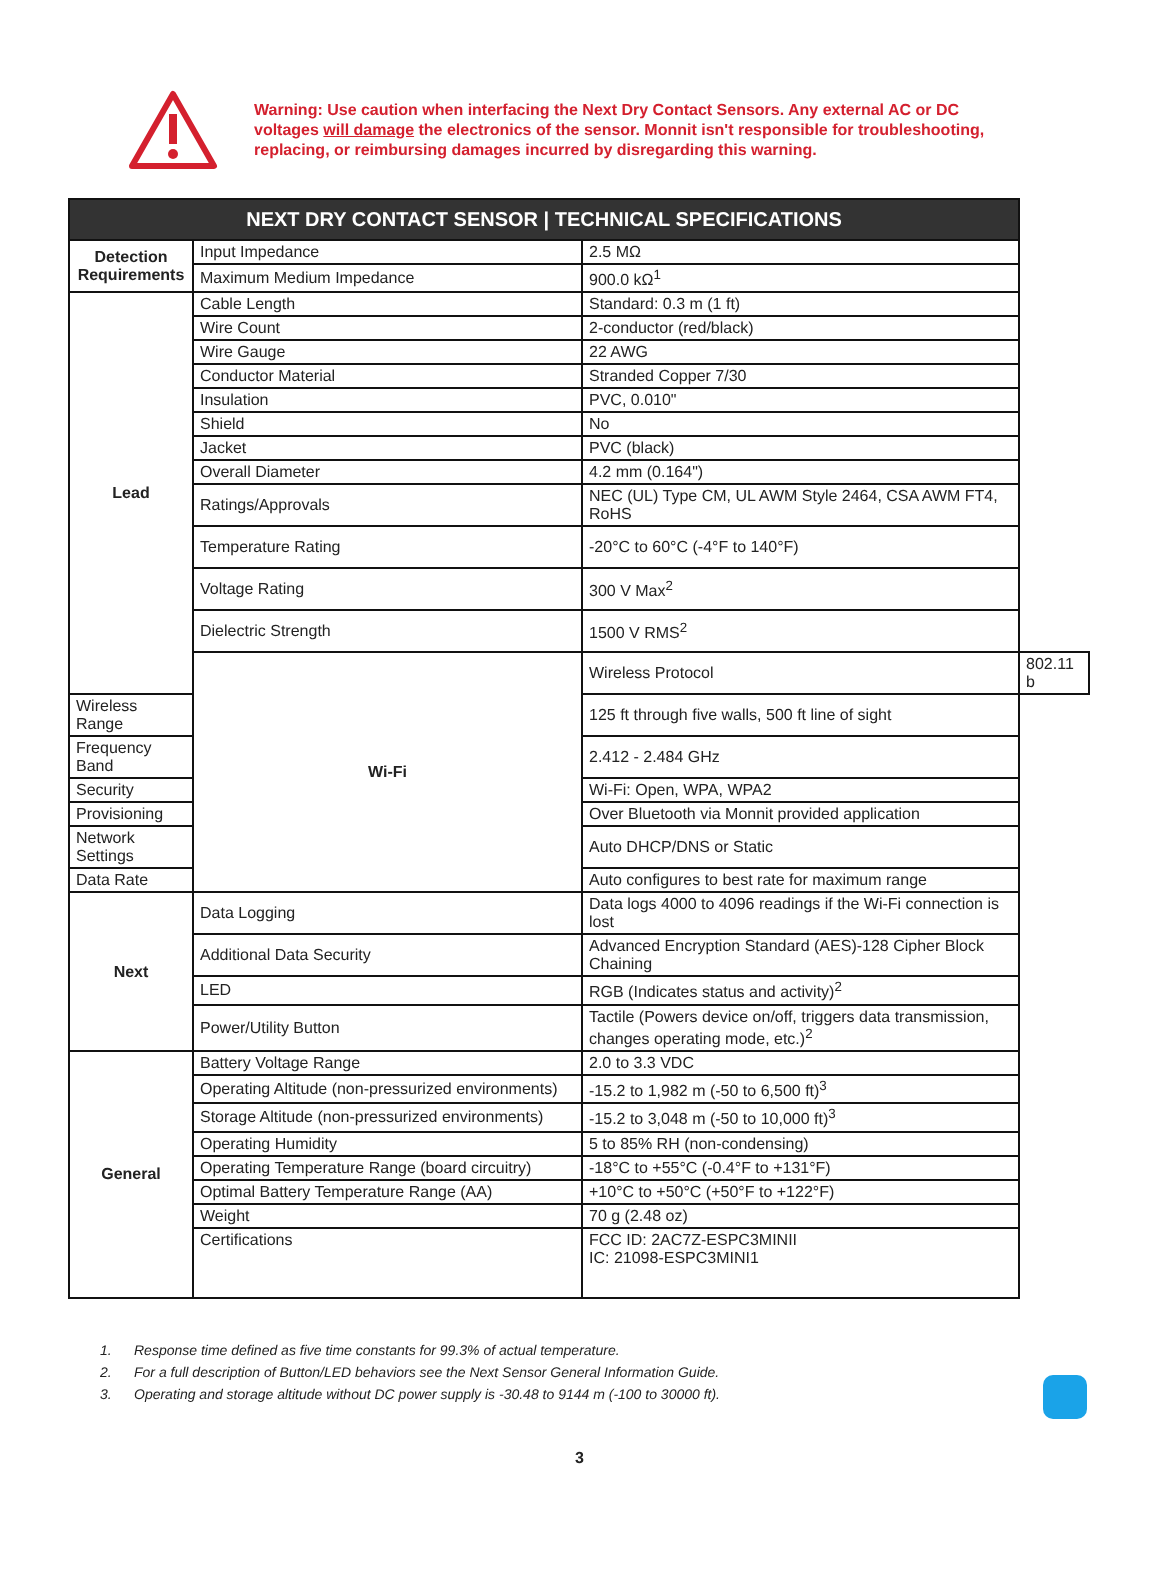Warning: Use caution when interfacing the Next Dry Contact Sensors. Any external AC or DC voltages will damage the electronics of the sensor. Monnit isn't responsible for troubleshooting, replacing, or reimbursing damages incurred by disregarding this warning.
| NEXT DRY CONTACT SENSOR / TECHNICAL SPECIFICATIONS | | | |
| --- | --- | --- | --- |
| Detection Requirements | Input Impedance | 2.5 MΩ | |
| | Maximum Medium Impedance | 900.0 kΩ<sup>1</sup> | |
| Lead | Cable Length | Standard: 0.3 m (1 ft) | |
| | Wire Count | 2-conductor (red/black) | |
| | Wire Gauge | 22 AWG | |
| | Conductor Material | Stranded Copper 7/30 | |
| | Insulation | PVC, 0.010" | |
| | Shield | No | |
| | Jacket | PVC (black) | |
| | Overall Diameter | 4.2 mm (0.164") | |
| | Ratings/Approvals | NEC (UL) Type CM, UL AWM Style 2464, CSA AWM FT4, RoHS | |
| | Temperature Rating | -20°C to 60°C (-4°F to 140°F) | |
| | Voltage Rating | 300 V Max<sup>2</sup> | |
| | Dielectric Strength | 1500 V RMS<sup>2</sup> | |
| | Wi-Fi | Wireless Protocol | 802.11 b |
| Wireless Range | | 125 ft through five walls, 500 ft line of sight | |
| Frequency Band | | 2.412 - 2.484 GHz | |
| Security | | Wi-Fi: Open, WPA, WPA2 | |
| Provisioning | | Over Bluetooth via Monnit provided application | |
| Network Settings | | Auto DHCP/DNS or Static | |
| Data Rate | | Auto configures to best rate for maximum range | |
| Next | Data Logging | Data logs 4000 to 4096 readings if the Wi-Fi connection is lost | |
| | Additional Data Security | Advanced Encryption Standard (AES)-128 Cipher Block Chaining | |
| | LED | RGB (Indicates status and activity)<sup>2</sup> | |
| | Power/Utility Button | Tactile (Powers device on/off, triggers data transmission, changes operating mode, etc.)<sup>2</sup> | |
| General | Battery Voltage Range | 2.0 to 3.3 VDC | |
| | Operating Altitude (non-pressurized environments) | -15.2 to 1,982 m (-50 to 6,500 ft)<sup>3</sup> | |
| | Storage Altitude (non-pressurized environments) | -15.2 to 3,048 m (-50 to 10,000 ft)<sup>3</sup> | |
| | Operating Humidity | 5 to 85% RH (non-condensing) | |
| | Operating Temperature Range (board circuitry) | -18°C to +55°C (-0.4°F to +131°F) | |
| | Optimal Battery Temperature Range (AA) | +10°C to +50°C (+50°F to +122°F) | |
| | Weight | 70 g (2.48 oz) | |
| | Certifications | FCC ID: 2AC7Z-ESPC3MINII IC: 21098-ESPC3MINI1 | |
1. Response time defined as five time constants for 99.3% of actual temperature.
2. For a full description of Button/LED behaviors see the Next Sensor General Information Guide.
3. Operating and storage altitude without DC power supply is -30.48 to 9144 m (-100 to 30000 ft).
3